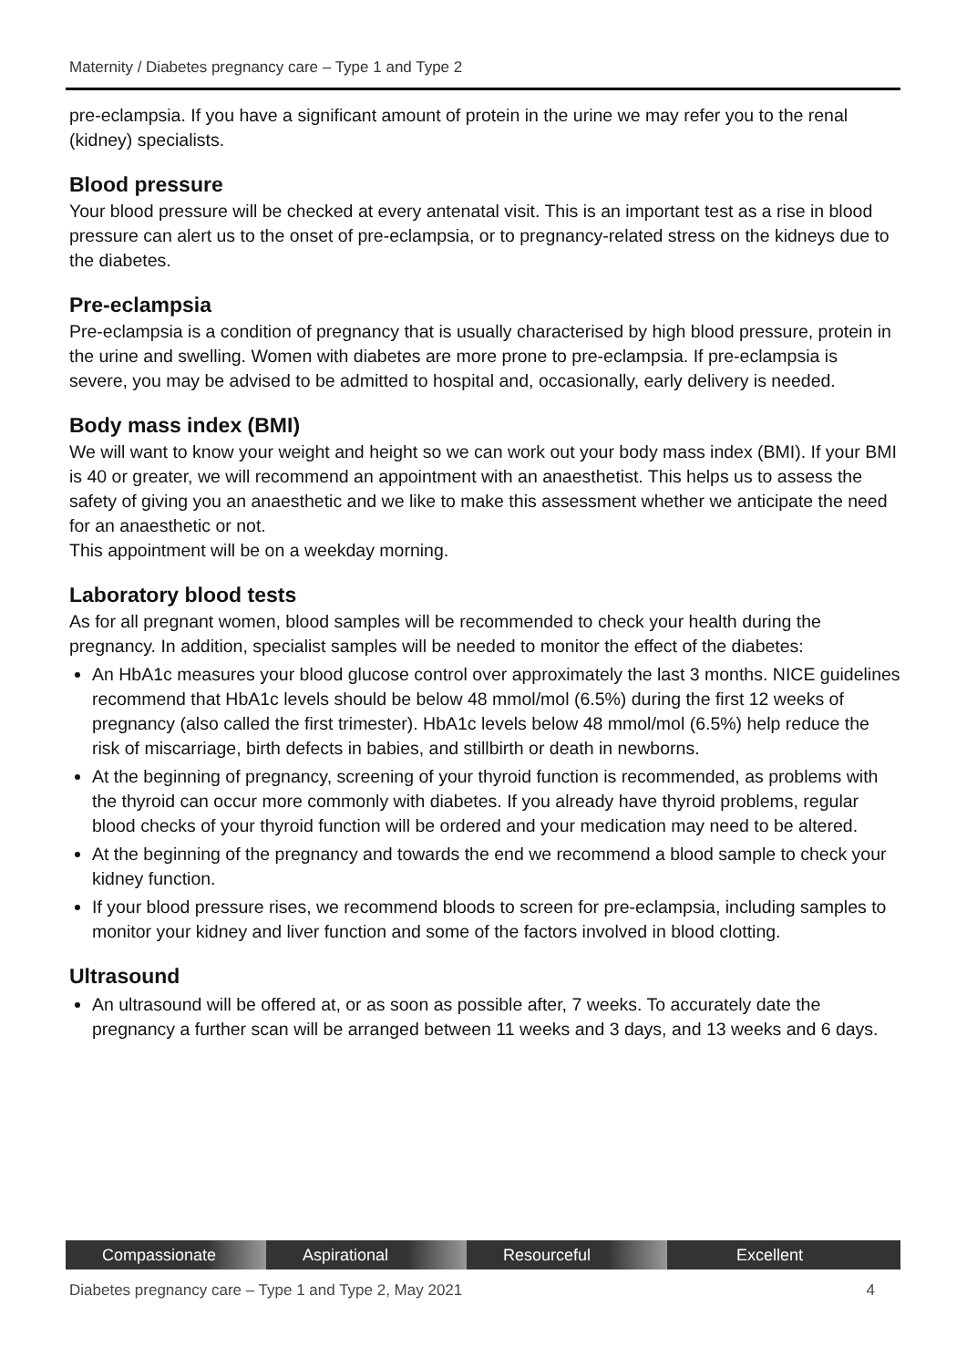Maternity / Diabetes pregnancy care – Type 1 and Type 2
pre-eclampsia. If you have a significant amount of protein in the urine we may refer you to the renal (kidney) specialists.
Blood pressure
Your blood pressure will be checked at every antenatal visit. This is an important test as a rise in blood pressure can alert us to the onset of pre-eclampsia, or to pregnancy-related stress on the kidneys due to the diabetes.
Pre-eclampsia
Pre-eclampsia is a condition of pregnancy that is usually characterised by high blood pressure, protein in the urine and swelling. Women with diabetes are more prone to pre-eclampsia. If pre-eclampsia is severe, you may be advised to be admitted to hospital and, occasionally, early delivery is needed.
Body mass index (BMI)
We will want to know your weight and height so we can work out your body mass index (BMI). If your BMI is 40 or greater, we will recommend an appointment with an anaesthetist. This helps us to assess the safety of giving you an anaesthetic and we like to make this assessment whether we anticipate the need for an anaesthetic or not.
This appointment will be on a weekday morning.
Laboratory blood tests
As for all pregnant women, blood samples will be recommended to check your health during the pregnancy. In addition, specialist samples will be needed to monitor the effect of the diabetes:
An HbA1c measures your blood glucose control over approximately the last 3 months. NICE guidelines recommend that HbA1c levels should be below 48 mmol/mol (6.5%) during the first 12 weeks of pregnancy (also called the first trimester). HbA1c levels below 48 mmol/mol (6.5%) help reduce the risk of miscarriage, birth defects in babies, and stillbirth or death in newborns.
At the beginning of pregnancy, screening of your thyroid function is recommended, as problems with the thyroid can occur more commonly with diabetes. If you already have thyroid problems, regular blood checks of your thyroid function will be ordered and your medication may need to be altered.
At the beginning of the pregnancy and towards the end we recommend a blood sample to check your kidney function.
If your blood pressure rises, we recommend bloods to screen for pre-eclampsia, including samples to monitor your kidney and liver function and some of the factors involved in blood clotting.
Ultrasound
An ultrasound will be offered at, or as soon as possible after, 7 weeks. To accurately date the pregnancy a further scan will be arranged between 11 weeks and 3 days, and 13 weeks and 6 days.
Compassionate Aspirational Resourceful Excellent
Diabetes pregnancy care – Type 1 and Type 2, May 2021 4